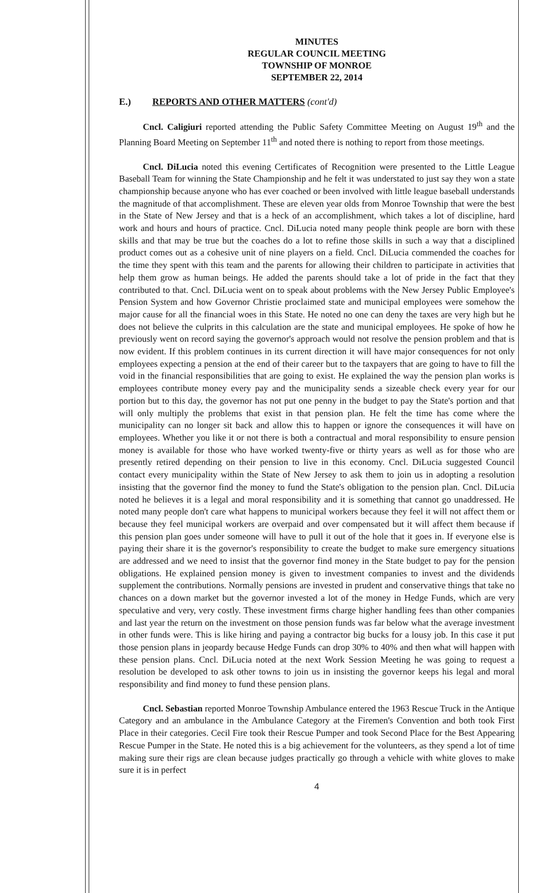MINUTES
REGULAR COUNCIL MEETING
TOWNSHIP OF MONROE
SEPTEMBER 22, 2014
E.) REPORTS AND OTHER MATTERS (cont'd)
Cncl. Caligiuri reported attending the Public Safety Committee Meeting on August 19<sup>th</sup> and the Planning Board Meeting on September 11<sup>th</sup> and noted there is nothing to report from those meetings.
Cncl. DiLucia noted this evening Certificates of Recognition were presented to the Little League Baseball Team for winning the State Championship and he felt it was understated to just say they won a state championship because anyone who has ever coached or been involved with little league baseball understands the magnitude of that accomplishment. These are eleven year olds from Monroe Township that were the best in the State of New Jersey and that is a heck of an accomplishment, which takes a lot of discipline, hard work and hours and hours of practice. Cncl. DiLucia noted many people think people are born with these skills and that may be true but the coaches do a lot to refine those skills in such a way that a disciplined product comes out as a cohesive unit of nine players on a field. Cncl. DiLucia commended the coaches for the time they spent with this team and the parents for allowing their children to participate in activities that help them grow as human beings. He added the parents should take a lot of pride in the fact that they contributed to that. Cncl. DiLucia went on to speak about problems with the New Jersey Public Employee's Pension System and how Governor Christie proclaimed state and municipal employees were somehow the major cause for all the financial woes in this State. He noted no one can deny the taxes are very high but he does not believe the culprits in this calculation are the state and municipal employees. He spoke of how he previously went on record saying the governor's approach would not resolve the pension problem and that is now evident. If this problem continues in its current direction it will have major consequences for not only employees expecting a pension at the end of their career but to the taxpayers that are going to have to fill the void in the financial responsibilities that are going to exist. He explained the way the pension plan works is employees contribute money every pay and the municipality sends a sizeable check every year for our portion but to this day, the governor has not put one penny in the budget to pay the State's portion and that will only multiply the problems that exist in that pension plan. He felt the time has come where the municipality can no longer sit back and allow this to happen or ignore the consequences it will have on employees. Whether you like it or not there is both a contractual and moral responsibility to ensure pension money is available for those who have worked twenty-five or thirty years as well as for those who are presently retired depending on their pension to live in this economy. Cncl. DiLucia suggested Council contact every municipality within the State of New Jersey to ask them to join us in adopting a resolution insisting that the governor find the money to fund the State's obligation to the pension plan. Cncl. DiLucia noted he believes it is a legal and moral responsibility and it is something that cannot go unaddressed. He noted many people don't care what happens to municipal workers because they feel it will not affect them or because they feel municipal workers are overpaid and over compensated but it will affect them because if this pension plan goes under someone will have to pull it out of the hole that it goes in. If everyone else is paying their share it is the governor's responsibility to create the budget to make sure emergency situations are addressed and we need to insist that the governor find money in the State budget to pay for the pension obligations. He explained pension money is given to investment companies to invest and the dividends supplement the contributions. Normally pensions are invested in prudent and conservative things that take no chances on a down market but the governor invested a lot of the money in Hedge Funds, which are very speculative and very, very costly. These investment firms charge higher handling fees than other companies and last year the return on the investment on those pension funds was far below what the average investment in other funds were. This is like hiring and paying a contractor big bucks for a lousy job. In this case it put those pension plans in jeopardy because Hedge Funds can drop 30% to 40% and then what will happen with these pension plans. Cncl. DiLucia noted at the next Work Session Meeting he was going to request a resolution be developed to ask other towns to join us in insisting the governor keeps his legal and moral responsibility and find money to fund these pension plans.
Cncl. Sebastian reported Monroe Township Ambulance entered the 1963 Rescue Truck in the Antique Category and an ambulance in the Ambulance Category at the Firemen's Convention and both took First Place in their categories. Cecil Fire took their Rescue Pumper and took Second Place for the Best Appearing Rescue Pumper in the State. He noted this is a big achievement for the volunteers, as they spend a lot of time making sure their rigs are clean because judges practically go through a vehicle with white gloves to make sure it is in perfect
4